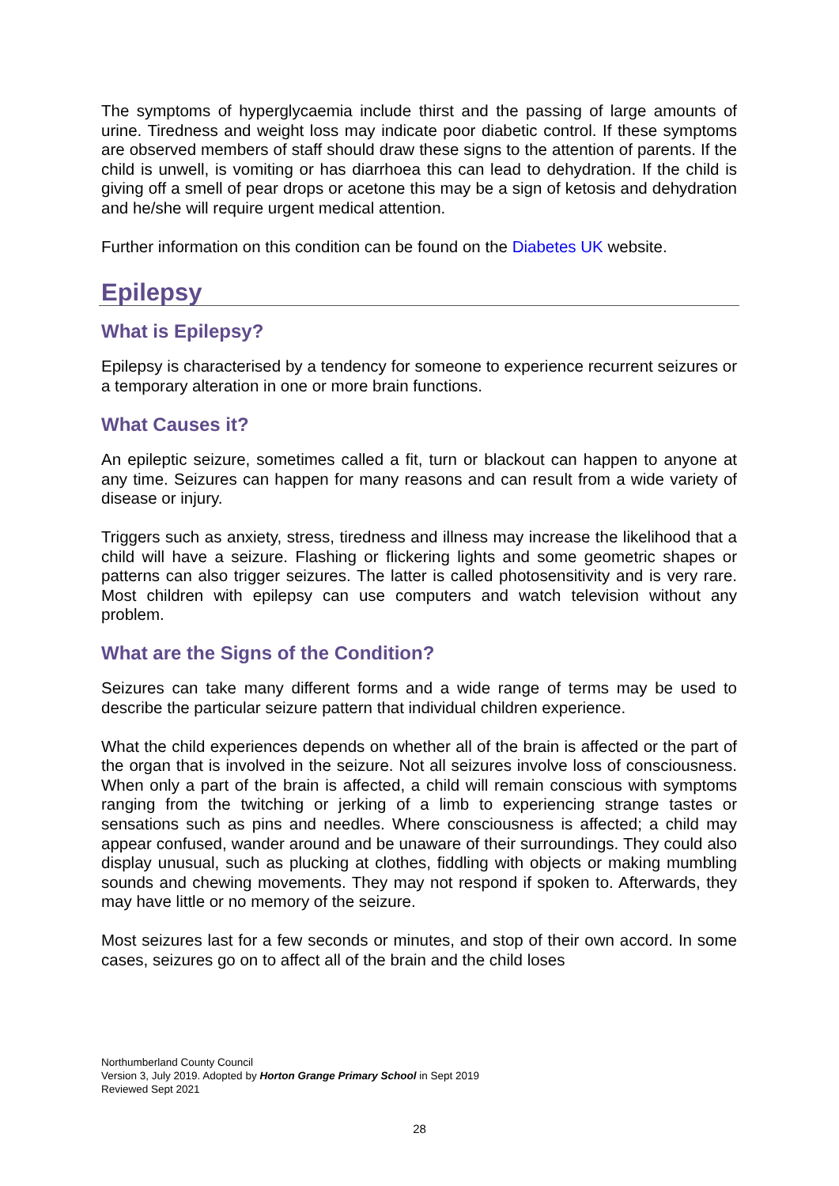The symptoms of hyperglycaemia include thirst and the passing of large amounts of urine. Tiredness and weight loss may indicate poor diabetic control. If these symptoms are observed members of staff should draw these signs to the attention of parents. If the child is unwell, is vomiting or has diarrhoea this can lead to dehydration. If the child is giving off a smell of pear drops or acetone this may be a sign of ketosis and dehydration and he/she will require urgent medical attention.
Further information on this condition can be found on the Diabetes UK website.
Epilepsy
What is Epilepsy?
Epilepsy is characterised by a tendency for someone to experience recurrent seizures or a temporary alteration in one or more brain functions.
What Causes it?
An epileptic seizure, sometimes called a fit, turn or blackout can happen to anyone at any time. Seizures can happen for many reasons and can result from a wide variety of disease or injury.
Triggers such as anxiety, stress, tiredness and illness may increase the likelihood that a child will have a seizure. Flashing or flickering lights and some geometric shapes or patterns can also trigger seizures. The latter is called photosensitivity and is very rare. Most children with epilepsy can use computers and watch television without any problem.
What are the Signs of the Condition?
Seizures can take many different forms and a wide range of terms may be used to describe the particular seizure pattern that individual children experience.
What the child experiences depends on whether all of the brain is affected or the part of the organ that is involved in the seizure. Not all seizures involve loss of consciousness. When only a part of the brain is affected, a child will remain conscious with symptoms ranging from the twitching or jerking of a limb to experiencing strange tastes or sensations such as pins and needles. Where consciousness is affected; a child may appear confused, wander around and be unaware of their surroundings. They could also display unusual, such as plucking at clothes, fiddling with objects or making mumbling sounds and chewing movements. They may not respond if spoken to. Afterwards, they may have little or no memory of the seizure.
Most seizures last for a few seconds or minutes, and stop of their own accord. In some cases, seizures go on to affect all of the brain and the child loses
Northumberland County Council
Version 3, July 2019. Adopted by Horton Grange Primary School in Sept 2019
Reviewed Sept 2021
28